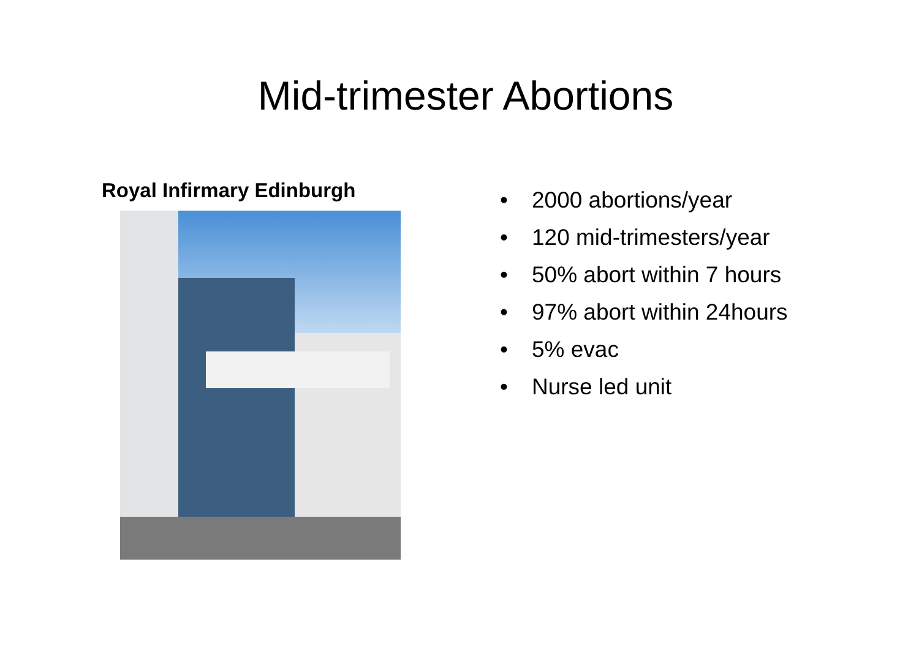Mid-trimester Abortions
Royal Infirmary Edinburgh
• 2000 abortions/year
• 120 mid-trimesters/year
• 50% abort within 7 hours
• 97% abort within 24hours
• 5% evac
• Nurse led unit